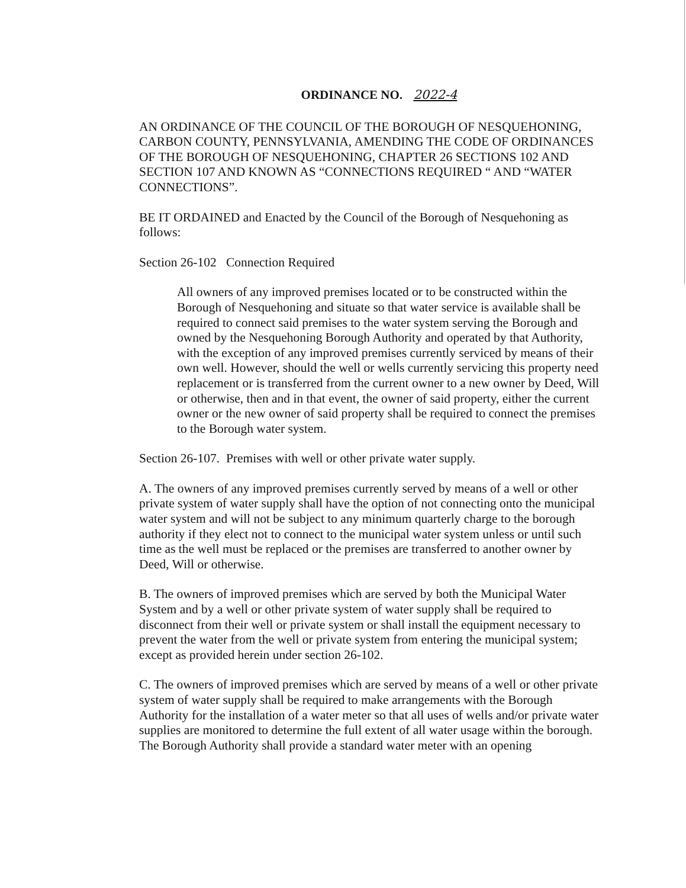ORDINANCE NO. 2022-4
AN ORDINANCE OF THE COUNCIL OF THE BOROUGH OF NESQUEHONING, CARBON COUNTY, PENNSYLVANIA, AMENDING THE CODE OF ORDINANCES OF THE BOROUGH OF NESQUEHONING, CHAPTER 26 SECTIONS 102 AND SECTION 107 AND KNOWN AS “CONNECTIONS REQUIRED “ AND “WATER CONNECTIONS”.
BE IT ORDAINED and Enacted by the Council of the Borough of Nesquehoning as follows:
Section 26-102 Connection Required
All owners of any improved premises located or to be constructed within the Borough of Nesquehoning and situate so that water service is available shall be required to connect said premises to the water system serving the Borough and owned by the Nesquehoning Borough Authority and operated by that Authority, with the exception of any improved premises currently serviced by means of their own well. However, should the well or wells currently servicing this property need replacement or is transferred from the current owner to a new owner by Deed, Will or otherwise, then and in that event, the owner of said property, either the current owner or the new owner of said property shall be required to connect the premises to the Borough water system.
Section 26-107. Premises with well or other private water supply.
A. The owners of any improved premises currently served by means of a well or other private system of water supply shall have the option of not connecting onto the municipal water system and will not be subject to any minimum quarterly charge to the borough authority if they elect not to connect to the municipal water system unless or until such time as the well must be replaced or the premises are transferred to another owner by Deed, Will or otherwise.
B. The owners of improved premises which are served by both the Municipal Water System and by a well or other private system of water supply shall be required to disconnect from their well or private system or shall install the equipment necessary to prevent the water from the well or private system from entering the municipal system; except as provided herein under section 26-102.
C. The owners of improved premises which are served by means of a well or other private system of water supply shall be required to make arrangements with the Borough Authority for the installation of a water meter so that all uses of wells and/or private water supplies are monitored to determine the full extent of all water usage within the borough. The Borough Authority shall provide a standard water meter with an opening